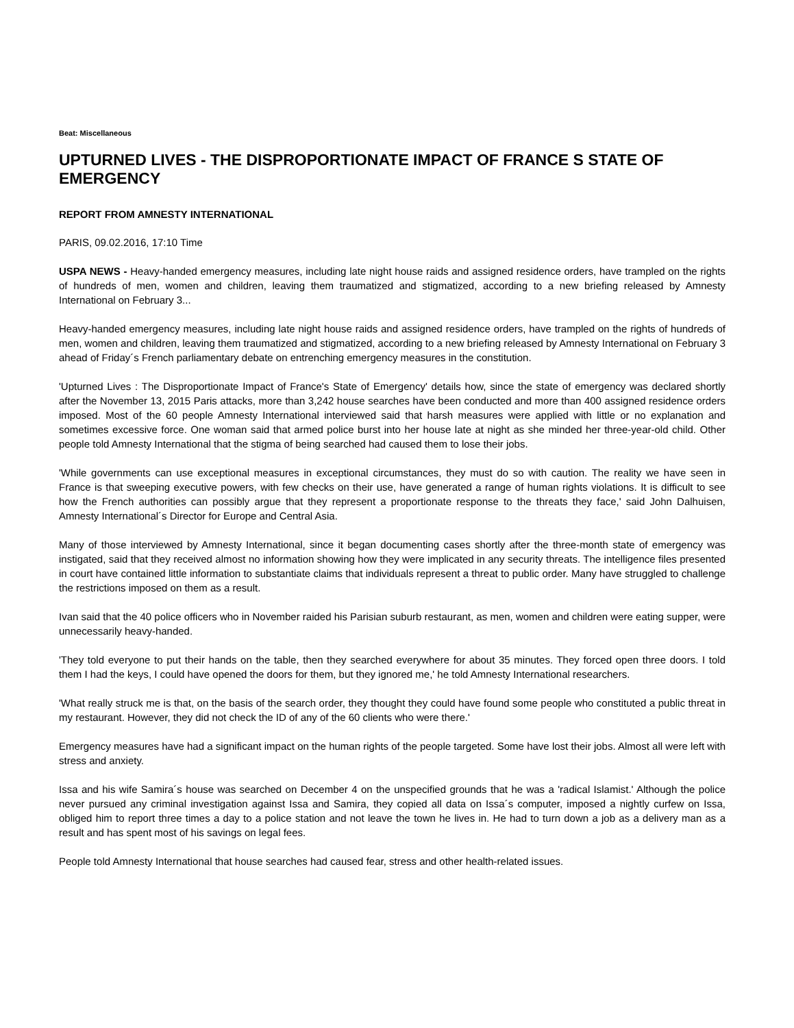Beat: Miscellaneous
UPTURNED LIVES - THE DISPROPORTIONATE IMPACT OF FRANCE S STATE OF EMERGENCY
REPORT FROM AMNESTY INTERNATIONAL
PARIS, 09.02.2016, 17:10 Time
USPA NEWS - Heavy-handed emergency measures, including late night house raids and assigned residence orders, have trampled on the rights of hundreds of men, women and children, leaving them traumatized and stigmatized, according to a new briefing released by Amnesty International on February 3...
Heavy-handed emergency measures, including late night house raids and assigned residence orders, have trampled on the rights of hundreds of men, women and children, leaving them traumatized and stigmatized, according to a new briefing released by Amnesty International on February 3 ahead of Friday´s French parliamentary debate on entrenching emergency measures in the constitution.
'Upturned Lives : The Disproportionate Impact of France's State of Emergency' details how, since the state of emergency was declared shortly after the November 13, 2015 Paris attacks, more than 3,242 house searches have been conducted and more than 400 assigned residence orders imposed. Most of the 60 people Amnesty International interviewed said that harsh measures were applied with little or no explanation and sometimes excessive force. One woman said that armed police burst into her house late at night as she minded her three-year-old child. Other people told Amnesty International that the stigma of being searched had caused them to lose their jobs.
'While governments can use exceptional measures in exceptional circumstances, they must do so with caution. The reality we have seen in France is that sweeping executive powers, with few checks on their use, have generated a range of human rights violations. It is difficult to see how the French authorities can possibly argue that they represent a proportionate response to the threats they face,' said John Dalhuisen, Amnesty International´s Director for Europe and Central Asia.
Many of those interviewed by Amnesty International, since it began documenting cases shortly after the three-month state of emergency was instigated, said that they received almost no information showing how they were implicated in any security threats. The intelligence files presented in court have contained little information to substantiate claims that individuals represent a threat to public order. Many have struggled to challenge the restrictions imposed on them as a result.
Ivan said that the 40 police officers who in November raided his Parisian suburb restaurant, as men, women and children were eating supper, were unnecessarily heavy-handed.
'They told everyone to put their hands on the table, then they searched everywhere for about 35 minutes. They forced open three doors. I told them I had the keys, I could have opened the doors for them, but they ignored me,' he told Amnesty International researchers.
'What really struck me is that, on the basis of the search order, they thought they could have found some people who constituted a public threat in my restaurant. However, they did not check the ID of any of the 60 clients who were there.'
Emergency measures have had a significant impact on the human rights of the people targeted. Some have lost their jobs. Almost all were left with stress and anxiety.
Issa and his wife Samira´s house was searched on December 4 on the unspecified grounds that he was a 'radical Islamist.' Although the police never pursued any criminal investigation against Issa and Samira, they copied all data on Issa´s computer, imposed a nightly curfew on Issa, obliged him to report three times a day to a police station and not leave the town he lives in. He had to turn down a job as a delivery man as a result and has spent most of his savings on legal fees.
People told Amnesty International that house searches had caused fear, stress and other health-related issues.